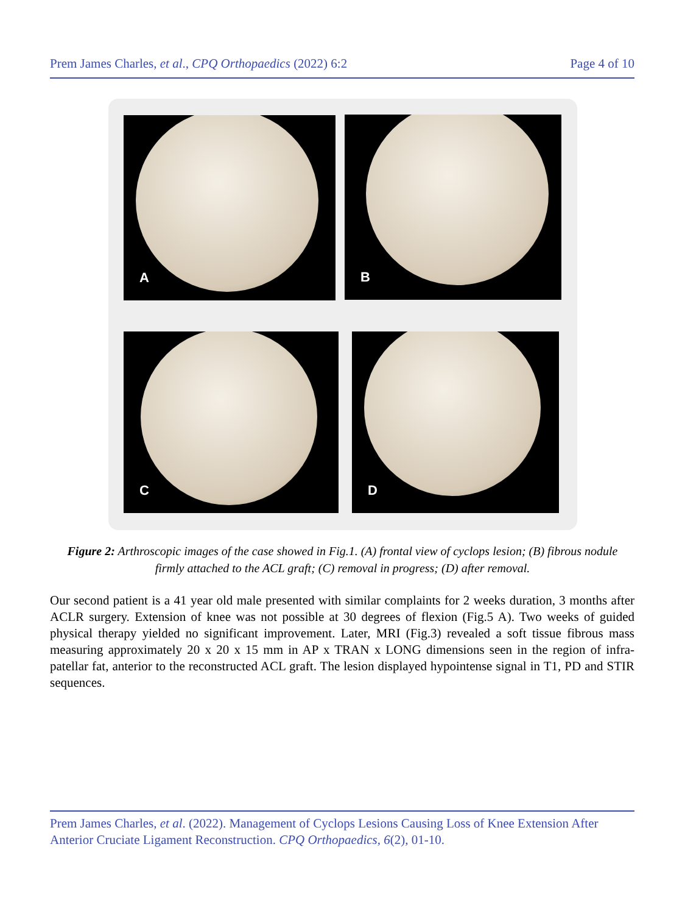Prem James Charles, et al., CPQ Orthopaedics (2022) 6:2
Page 4 of 10
A B
C D
Figure 2: Arthroscopic images of the case showed in Fig.1. (A) frontal view of cyclops lesion; (B) fibrous nodule firmly attached to the ACL graft; (C) removal in progress; (D) after removal.
Our second patient is a 41 year old male presented with similar complaints for 2 weeks duration, 3 months after ACLR surgery. Extension of knee was not possible at 30 degrees of flexion (Fig.5 A). Two weeks of guided physical therapy yielded no significant improvement. Later, MRI (Fig.3) revealed a soft tissue fibrous mass measuring approximately 20 x 20 x 15 mm in AP x TRAN x LONG dimensions seen in the region of infra-patellar fat, anterior to the reconstructed ACL graft. The lesion displayed hypointense signal in T1, PD and STIR sequences.
Prem James Charles, et al. (2022). Management of Cyclops Lesions Causing Loss of Knee Extension After Anterior Cruciate Ligament Reconstruction. CPQ Orthopaedics, 6(2), 01-10.